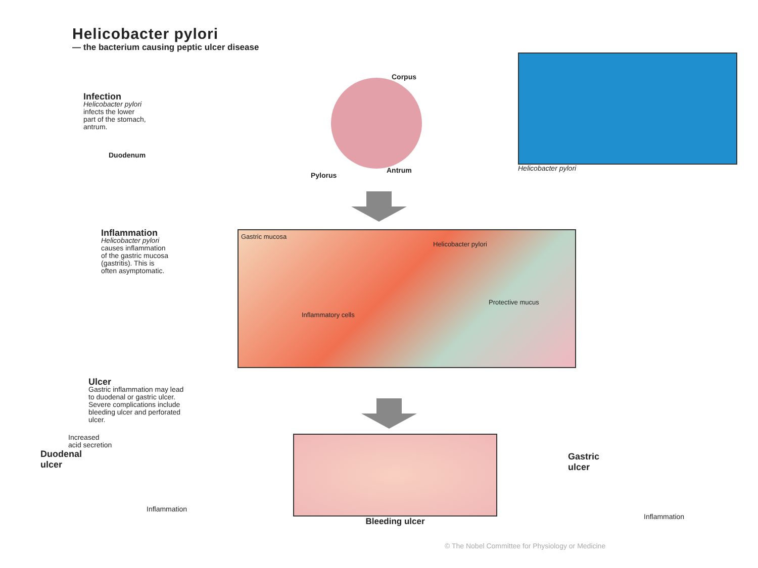Helicobacter pylori
— the bacterium causing peptic ulcer disease
Infection
Helicobacter pylori
infects the lower
part of the stomach,
antrum.
Duodenum
Corpus
Pylorus
Antrum
Helicobacter pylori
Inflammation
Helicobacter pylori
causes inflammation
of the gastric mucosa
(gastritis). This is
often asymptomatic.
Gastric mucosa
Helicobacter pylori
Protective mucus
Inflammatory cells
Ulcer
Gastric inflammation may lead
to duodenal or gastric ulcer.
Severe complications include
bleeding ulcer and perforated
ulcer.
Increased
acid secretion
Duodenal
ulcer
Inflammation
Bleeding ulcer
Gastric
ulcer
Inflammation
© The Nobel Committee for Physiology or Medicine